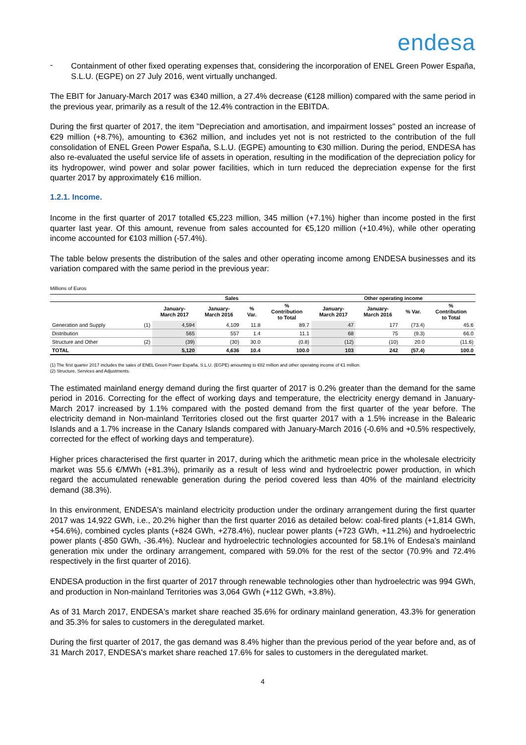endesa
-
Containment of other fixed operating expenses that, considering the incorporation of ENEL Green Power España, S.L.U. (EGPE) on 27 July 2016, went virtually unchanged.
The EBIT for January-March 2017 was €340 million, a 27.4% decrease (€128 million) compared with the same period in the previous year, primarily as a result of the 12.4% contraction in the EBITDA.
During the first quarter of 2017, the item "Depreciation and amortisation, and impairment losses" posted an increase of €29 million (+8.7%), amounting to €362 million, and includes yet not is not restricted to the contribution of the full consolidation of ENEL Green Power España, S.L.U. (EGPE) amounting to €30 million. During the period, ENDESA has also re-evaluated the useful service life of assets in operation, resulting in the modification of the depreciation policy for its hydropower, wind power and solar power facilities, which in turn reduced the depreciation expense for the first quarter 2017 by approximately €16 million.
1.2.1. Income.
Income in the first quarter of 2017 totalled €5,223 million, 345 million (+7.1%) higher than income posted in the first quarter last year. Of this amount, revenue from sales accounted for €5,120 million (+10.4%), while other operating income accounted for €103 million (-57.4%).
The table below presents the distribution of the sales and other operating income among ENDESA businesses and its variation compared with the same period in the previous year:
Millions of Euros
| | | Sales | | | | Other operating income | | | |
| --- | --- | --- | --- | --- | --- | --- | --- | --- | --- |
| | | January- March 2017 | January- March 2016 | % Var. | % Contribution to Total | January- March 2017 | January- March 2016 | % Var. | % Contribution to Total |
| Generation and Supply | (1) | 4,594 | 4,109 | 11.8 | 89.7 | 47 | 177 | (73.4) | 45.6 |
| Distribution | | 565 | 557 | 1.4 | 11.1 | 68 | 75 | (9.3) | 66.0 |
| Structure and Other | (2) | (39) | (30) | 30.0 | (0.8) | (12) | (10) | 20.0 | (11.6) |
| TOTAL | | 5,120 | 4,636 | 10.4 | 100.0 | 103 | 242 | (57.4) | 100.0 |
(1) The first quarter 2017 includes the sales of ENEL Green Power España, S.L.U. (EGPE) amounting to €82 million and other operating income of €1 million.
(2) Structure, Services and Adjustments.
The estimated mainland energy demand during the first quarter of 2017 is 0.2% greater than the demand for the same period in 2016. Correcting for the effect of working days and temperature, the electricity energy demand in January-March 2017 increased by 1.1% compared with the posted demand from the first quarter of the year before. The electricity demand in Non-mainland Territories closed out the first quarter 2017 with a 1.5% increase in the Balearic Islands and a 1.7% increase in the Canary Islands compared with January-March 2016 (-0.6% and +0.5% respectively, corrected for the effect of working days and temperature).
Higher prices characterised the first quarter in 2017, during which the arithmetic mean price in the wholesale electricity market was 55.6 €/MWh (+81.3%), primarily as a result of less wind and hydroelectric power production, in which regard the accumulated renewable generation during the period covered less than 40% of the mainland electricity demand (38.3%).
In this environment, ENDESA's mainland electricity production under the ordinary arrangement during the first quarter 2017 was 14,922 GWh, i.e., 20.2% higher than the first quarter 2016 as detailed below: coal-fired plants (+1,814 GWh, +54.6%), combined cycles plants (+824 GWh, +278.4%), nuclear power plants (+723 GWh, +11.2%) and hydroelectric power plants (-850 GWh, -36.4%). Nuclear and hydroelectric technologies accounted for 58.1% of Endesa's mainland generation mix under the ordinary arrangement, compared with 59.0% for the rest of the sector (70.9% and 72.4% respectively in the first quarter of 2016).
ENDESA production in the first quarter of 2017 through renewable technologies other than hydroelectric was 994 GWh, and production in Non-mainland Territories was 3,064 GWh (+112 GWh, +3.8%).
As of 31 March 2017, ENDESA's market share reached 35.6% for ordinary mainland generation, 43.3% for generation and 35.3% for sales to customers in the deregulated market.
During the first quarter of 2017, the gas demand was 8.4% higher than the previous period of the year before and, as of 31 March 2017, ENDESA's market share reached 17.6% for sales to customers in the deregulated market.
4